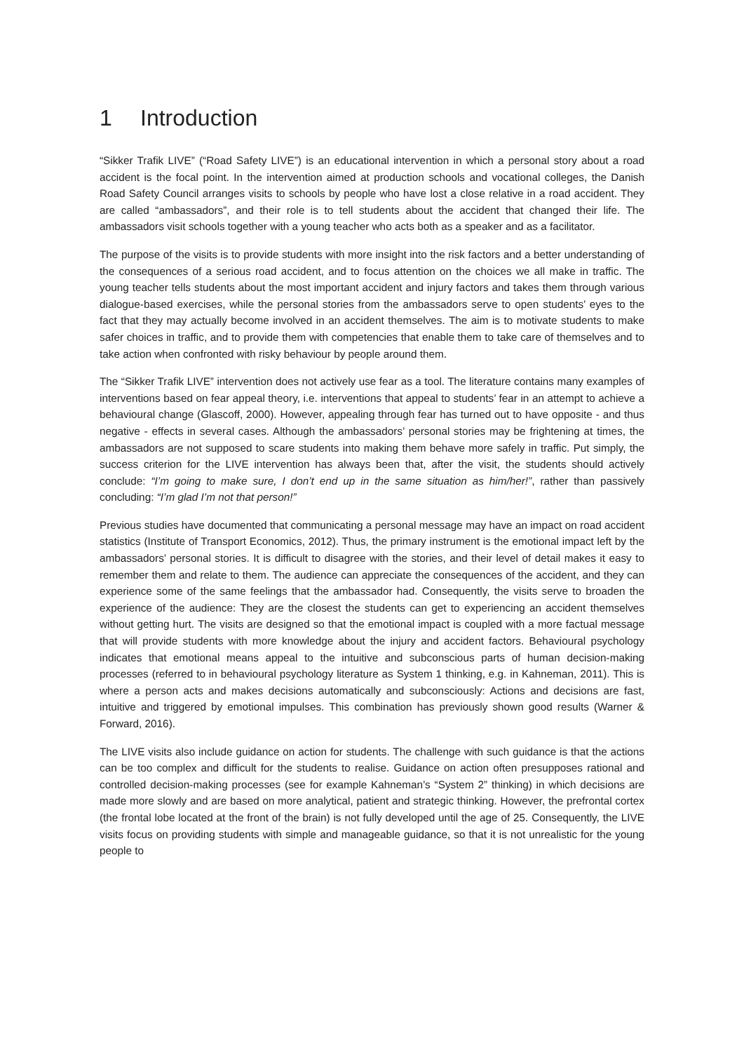1 Introduction
“Sikker Trafik LIVE” (“Road Safety LIVE”) is an educational intervention in which a personal story about a road accident is the focal point. In the intervention aimed at production schools and vocational colleges, the Danish Road Safety Council arranges visits to schools by people who have lost a close relative in a road accident. They are called “ambassadors”, and their role is to tell students about the accident that changed their life. The ambassadors visit schools together with a young teacher who acts both as a speaker and as a facilitator.
The purpose of the visits is to provide students with more insight into the risk factors and a better understanding of the consequences of a serious road accident, and to focus attention on the choices we all make in traffic. The young teacher tells students about the most important accident and injury factors and takes them through various dialogue-based exercises, while the personal stories from the ambassadors serve to open students’ eyes to the fact that they may actually become involved in an accident themselves. The aim is to motivate students to make safer choices in traffic, and to provide them with competencies that enable them to take care of themselves and to take action when confronted with risky behaviour by people around them.
The “Sikker Trafik LIVE” intervention does not actively use fear as a tool. The literature contains many examples of interventions based on fear appeal theory, i.e. interventions that appeal to students’ fear in an attempt to achieve a behavioural change (Glascoff, 2000). However, appealing through fear has turned out to have opposite - and thus negative - effects in several cases. Although the ambassadors’ personal stories may be frightening at times, the ambassadors are not supposed to scare students into making them behave more safely in traffic. Put simply, the success criterion for the LIVE intervention has always been that, after the visit, the students should actively conclude: “I’m going to make sure, I don’t end up in the same situation as him/her!”, rather than passively concluding: “I’m glad I’m not that person!”
Previous studies have documented that communicating a personal message may have an impact on road accident statistics (Institute of Transport Economics, 2012). Thus, the primary instrument is the emotional impact left by the ambassadors’ personal stories. It is difficult to disagree with the stories, and their level of detail makes it easy to remember them and relate to them. The audience can appreciate the consequences of the accident, and they can experience some of the same feelings that the ambassador had. Consequently, the visits serve to broaden the experience of the audience: They are the closest the students can get to experiencing an accident themselves without getting hurt. The visits are designed so that the emotional impact is coupled with a more factual message that will provide students with more knowledge about the injury and accident factors. Behavioural psychology indicates that emotional means appeal to the intuitive and subconscious parts of human decision-making processes (referred to in behavioural psychology literature as System 1 thinking, e.g. in Kahneman, 2011). This is where a person acts and makes decisions automatically and subconsciously: Actions and decisions are fast, intuitive and triggered by emotional impulses. This combination has previously shown good results (Warner & Forward, 2016).
The LIVE visits also include guidance on action for students. The challenge with such guidance is that the actions can be too complex and difficult for the students to realise. Guidance on action often presupposes rational and controlled decision-making processes (see for example Kahneman’s “System 2” thinking) in which decisions are made more slowly and are based on more analytical, patient and strategic thinking. However, the prefrontal cortex (the frontal lobe located at the front of the brain) is not fully developed until the age of 25. Consequently, the LIVE visits focus on providing students with simple and manageable guidance, so that it is not unrealistic for the young people to